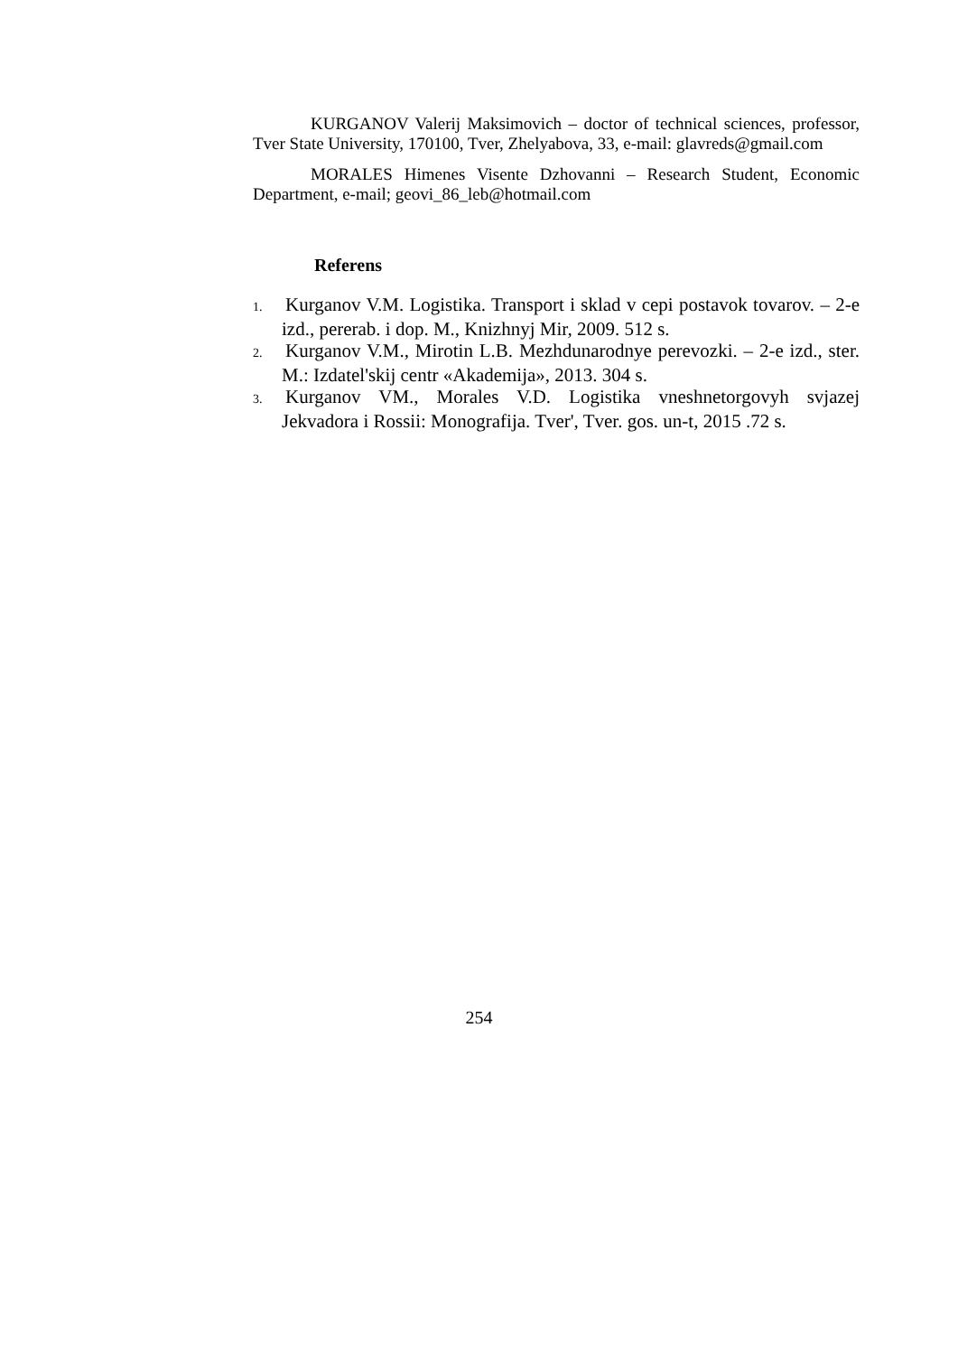KURGANOV Valerij Maksimovich – doctor of technical sciences, professor, Tver State University, 170100, Tver, Zhelyabova, 33, e-mail: glavreds@gmail.com
MORALES Himenes Visente Dzhovanni – Research Student, Economic Department, e-mail; geovi_86_leb@hotmail.com
Referens
1. Kurganov V.M. Logistika. Transport i sklad v cepi postavok tovarov. – 2-e izd., pererab. i dop. M., Knizhnyj Mir, 2009. 512 s.
2. Kurganov V.M., Mirotin L.B. Mezhdunarodnye perevozki. – 2-e izd., ster. M.: Izdatel'skij centr «Akademija», 2013. 304 s.
3. Kurganov VM., Morales V.D. Logistika vneshnetorgovyh svjazej Jekvadora i Rossii: Monografija. Tver', Tver. gos. un-t, 2015 .72 s.
254